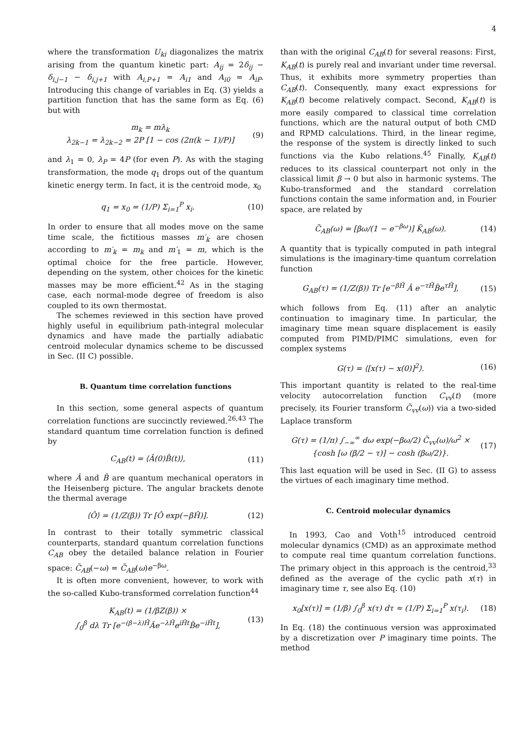4
where the transformation U<sub>ki</sub> diagonalizes the matrix arising from the quantum kinetic part: A<sub>ij</sub> = 2δ<sub>ij</sub> − δ<sub>i,j−1</sub> − δ<sub>i,j+1</sub> with A<sub>i,P+1</sub> = A<sub>i1</sub> and A<sub>i0</sub> = A<sub>iP</sub>. Introducing this change of variables in Eq. (3) yields a partition function that has the same form as Eq. (6) but with
m<sub>k</sub> = mλ<sub>k</sub>
λ<sub>2k−1</sub> = λ<sub>2k−2</sub> = 2P [1 − cos (2π(k − 1)/P)] (9)
and λ<sub>1</sub> = 0, λ<sub>P</sub> = 4P (for even P). As with the staging transformation, the mode q<sub>1</sub> drops out of the quantum kinetic energy term. In fact, it is the centroid mode, x<sub>0</sub>
q<sub>1</sub> = x<sub>0</sub> = (1/P) Σ<sub>i=1</sub><sup>P</sup> x<sub>i</sub>. (10)
In order to ensure that all modes move on the same time scale, the fictitious masses m′<sub>k</sub> are chosen according to m′<sub>k</sub> = m<sub>k</sub> and m′<sub>1</sub> = m, which is the optimal choice for the free particle. However, depending on the system, other choices for the kinetic masses may be more efficient.<sup>42</sup> As in the staging case, each normal-mode degree of freedom is also coupled to its own thermostat.
The schemes reviewed in this section have proved highly useful in equilibrium path-integral molecular dynamics and have made the partially adiabatic centroid molecular dynamics scheme to be discussed in Sec. (II C) possible.
B. Quantum time correlation functions
In this section, some general aspects of quantum correlation functions are succinctly reviewed.<sup>26,43</sup> The standard quantum time correlation function is defined by
C<sub>AB</sub>(t) = ⟨Â(0)B̂(t)⟩, (11)
where Â and B̂ are quantum mechanical operators in the Heisenberg picture. The angular brackets denote the thermal average
⟨Ô⟩ = (1/Z(β)) Tr [Ô exp(−βĤ)]. (12)
In contrast to their totally symmetric classical counterparts, standard quantum correlation functions C<sub>AB</sub> obey the detailed balance relation in Fourier space: C̃<sub>AB</sub>(−ω) = C̃<sub>AB</sub>(ω)e<sup>−βω</sup>.
It is often more convenient, however, to work with the so-called Kubo-transformed correlation function<sup>44</sup>
K<sub>AB</sub>(t) = (1/βZ(β)) ×
∫<sub>0</sub><sup>β</sup> dλ Tr [e<sup>−(β−λ)Ĥ</sup>Âe<sup>−λĤ</sup>e<sup>iĤt</sup>B̂e<sup>−iĤt</sup>], (13)
than with the original C<sub>AB</sub>(t) for several reasons: First, K<sub>AB</sub>(t) is purely real and invariant under time reversal. Thus, it exhibits more symmetry properties than C<sub>AB</sub>(t). Consequently, many exact expressions for K<sub>AB</sub>(t) become relatively compact. Second, K<sub>AB</sub>(t) is more easily compared to classical time correlation functions, which are the natural output of both CMD and RPMD calculations. Third, in the linear regime, the response of the system is directly linked to such functions via the Kubo relations.<sup>45</sup> Finally, K<sub>AB</sub>(t) reduces to its classical counterpart not only in the classical limit β → 0 but also in harmonic systems. The Kubo-transformed and the standard correlation functions contain the same information and, in Fourier space, are related by
C̃<sub>AB</sub>(ω) = [βω/(1 − e<sup>−βω</sup>)] K̃<sub>AB</sub>(ω). (14)
A quantity that is typically computed in path integral simulations is the imaginary-time quantum correlation function
G<sub>AB</sub>(τ) = (1/Z(β)) Tr [e<sup>−βĤ</sup> Â e<sup>−τĤ</sup>B̂e<sup>τĤ</sup>], (15)
which follows from Eq. (11) after an analytic continuation to imaginary time. In particular, the imaginary time mean square displacement is easily computed from PIMD/PIMC simulations, even for complex systems
G(τ) = ⟨[x(τ) − x(0)]<sup>2</sup>⟩. (16)
This important quantity is related to the real-time velocity autocorrelation function C<sub>vv</sub>(t) (more precisely, its Fourier transform C̃<sub>vv</sub>(ω)) via a two-sided Laplace transform
G(τ) = (1/π) ∫<sub>−∞</sub><sup>∞</sup> dω exp(−βω/2) C̃<sub>vv</sub>(ω)/ω<sup>2</sup> ×
{cosh [ω (β/2 − τ)] − cosh (βω/2)}. (17)
This last equation will be used in Sec. (II G) to assess the virtues of each imaginary time method.
C. Centroid molecular dynamics
In 1993, Cao and Voth<sup>15</sup> introduced centroid molecular dynamics (CMD) as an approximate method to compute real time quantum correlation functions. The primary object in this approach is the centroid,<sup>33</sup> defined as the average of the cyclic path x(τ) in imaginary time τ, see also Eq. (10)
x<sub>0</sub>[x(τ)] = (1/β) ∫<sub>0</sub><sup>β</sup> x(τ) dτ ≈ (1/P) Σ<sub>i=1</sub><sup>P</sup> x(τ<sub>i</sub>). (18)
In Eq. (18) the continuous version was approximated by a discretization over P imaginary time points. The method